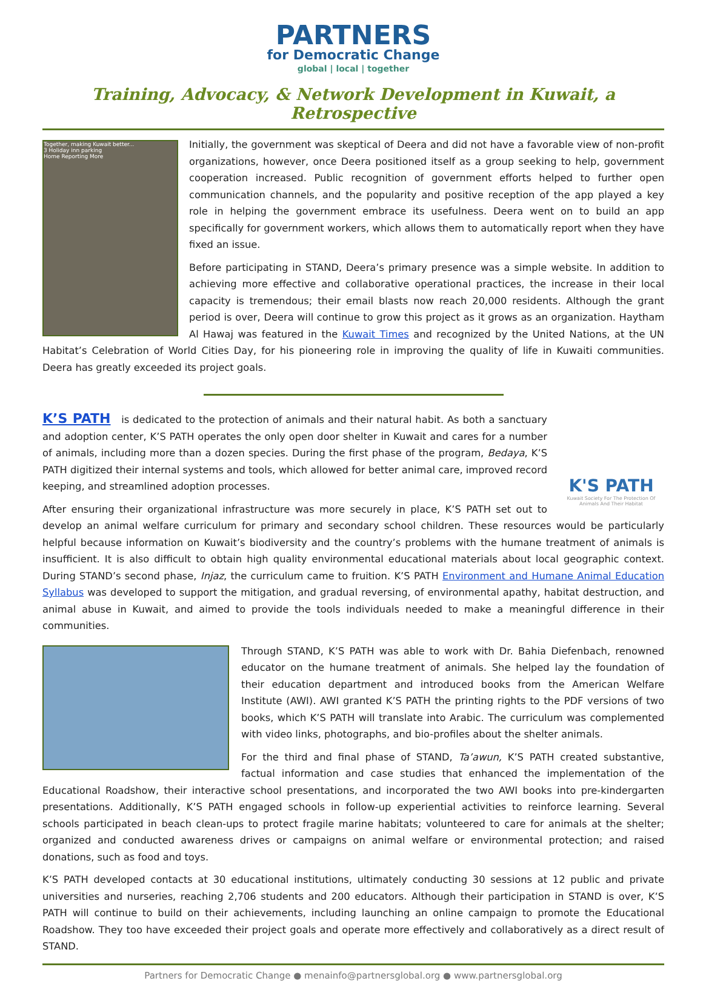PARTNERS
for Democratic Change
global | local | together
Training, Advocacy, & Network Development in Kuwait, a Retrospective
Together, making Kuwait better...
3 Holiday inn parking
Home Reporting More
Initially, the government was skeptical of Deera and did not have a favorable view of non-profit organizations, however, once Deera positioned itself as a group seeking to help, government cooperation increased. Public recognition of government efforts helped to further open communication channels, and the popularity and positive reception of the app played a key role in helping the government embrace its usefulness. Deera went on to build an app specifically for government workers, which allows them to automatically report when they have fixed an issue.
Before participating in STAND, Deera’s primary presence was a simple website. In addition to achieving more effective and collaborative operational practices, the increase in their local capacity is tremendous; their email blasts now reach 20,000 residents. Although the grant period is over, Deera will continue to grow this project as it grows as an organization. Haytham Al Hawaj was featured in the Kuwait Times and recognized by the United Nations, at the UN Habitat’s Celebration of World Cities Day, for his pioneering role in improving the quality of life in Kuwaiti communities. Deera has greatly exceeded its project goals.
K'S PATH
Kuwait Society For The Protection Of Animals And Their Habitat
K’S PATH is dedicated to the protection of animals and their natural habit. As both a sanctuary and adoption center, K’S PATH operates the only open door shelter in Kuwait and cares for a number of animals, including more than a dozen species. During the first phase of the program, Bedaya, K’S PATH digitized their internal systems and tools, which allowed for better animal care, improved record keeping, and streamlined adoption processes.
After ensuring their organizational infrastructure was more securely in place, K’S PATH set out to develop an animal welfare curriculum for primary and secondary school children. These resources would be particularly helpful because information on Kuwait’s biodiversity and the country’s problems with the humane treatment of animals is insufficient. It is also difficult to obtain high quality environmental educational materials about local geographic context. During STAND’s second phase, Injaz, the curriculum came to fruition. K’S PATH Environment and Humane Animal Education Syllabus was developed to support the mitigation, and gradual reversing, of environmental apathy, habitat destruction, and animal abuse in Kuwait, and aimed to provide the tools individuals needed to make a meaningful difference in their communities.
Through STAND, K’S PATH was able to work with Dr. Bahia Diefenbach, renowned educator on the humane treatment of animals. She helped lay the foundation of their education department and introduced books from the American Welfare Institute (AWI). AWI granted K’S PATH the printing rights to the PDF versions of two books, which K’S PATH will translate into Arabic. The curriculum was complemented with video links, photographs, and bio-profiles about the shelter animals.
For the third and final phase of STAND, Ta’awun, K’S PATH created substantive, factual information and case studies that enhanced the implementation of the Educational Roadshow, their interactive school presentations, and incorporated the two AWI books into pre-kindergarten presentations. Additionally, K’S PATH engaged schools in follow-up experiential activities to reinforce learning. Several schools participated in beach clean-ups to protect fragile marine habitats; volunteered to care for animals at the shelter; organized and conducted awareness drives or campaigns on animal welfare or environmental protection; and raised donations, such as food and toys.
K’S PATH developed contacts at 30 educational institutions, ultimately conducting 30 sessions at 12 public and private universities and nurseries, reaching 2,706 students and 200 educators. Although their participation in STAND is over, K’S PATH will continue to build on their achievements, including launching an online campaign to promote the Educational Roadshow. They too have exceeded their project goals and operate more effectively and collaboratively as a direct result of STAND.
Partners for Democratic Change ● menainfo@partnersglobal.org ● www.partnersglobal.org